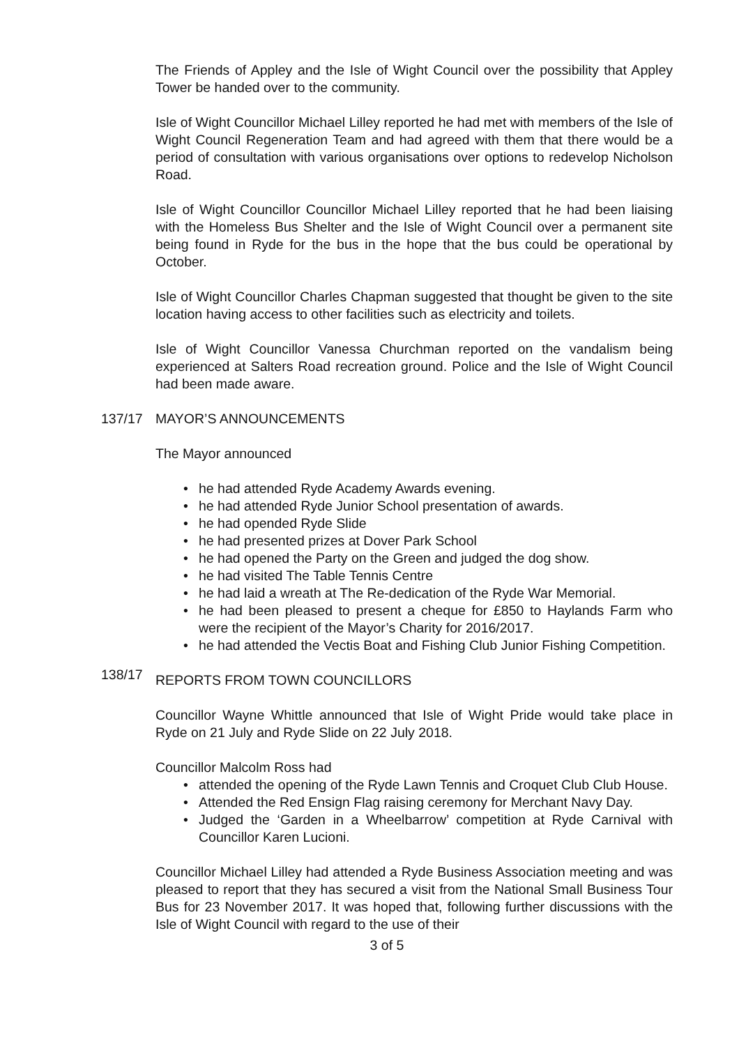The Friends of Appley and the Isle of Wight Council over the possibility that Appley Tower be handed over to the community.
Isle of Wight Councillor Michael Lilley reported he had met with members of the Isle of Wight Council Regeneration Team and had agreed with them that there would be a period of consultation with various organisations over options to redevelop Nicholson Road.
Isle of Wight Councillor Councillor Michael Lilley reported that he had been liaising with the Homeless Bus Shelter and the Isle of Wight Council over a permanent site being found in Ryde for the bus in the hope that the bus could be operational by October.
Isle of Wight Councillor Charles Chapman suggested that thought be given to the site location having access to other facilities such as electricity and toilets.
Isle of Wight Councillor Vanessa Churchman reported on the vandalism being experienced at Salters Road recreation ground. Police and the Isle of Wight Council had been made aware.
137/17 MAYOR’S ANNOUNCEMENTS
The Mayor announced
• he had attended Ryde Academy Awards evening.
• he had attended Ryde Junior School presentation of awards.
• he had opended Ryde Slide
• he had presented prizes at Dover Park School
• he had opened the Party on the Green and judged the dog show.
• he had visited The Table Tennis Centre
• he had laid a wreath at The Re-dedication of the Ryde War Memorial.
• he had been pleased to present a cheque for £850 to Haylands Farm who were the recipient of the Mayor’s Charity for 2016/2017.
• he had attended the Vectis Boat and Fishing Club Junior Fishing Competition.
138/17
REPORTS FROM TOWN COUNCILLORS
Councillor Wayne Whittle announced that Isle of Wight Pride would take place in Ryde on 21 July and Ryde Slide on 22 July 2018.
Councillor Malcolm Ross had
• attended the opening of the Ryde Lawn Tennis and Croquet Club Club House.
• Attended the Red Ensign Flag raising ceremony for Merchant Navy Day.
• Judged the ‘Garden in a Wheelbarrow’ competition at Ryde Carnival with Councillor Karen Lucioni.
Councillor Michael Lilley had attended a Ryde Business Association meeting and was pleased to report that they has secured a visit from the National Small Business Tour Bus for 23 November 2017. It was hoped that, following further discussions with the Isle of Wight Council with regard to the use of their
3 of 5